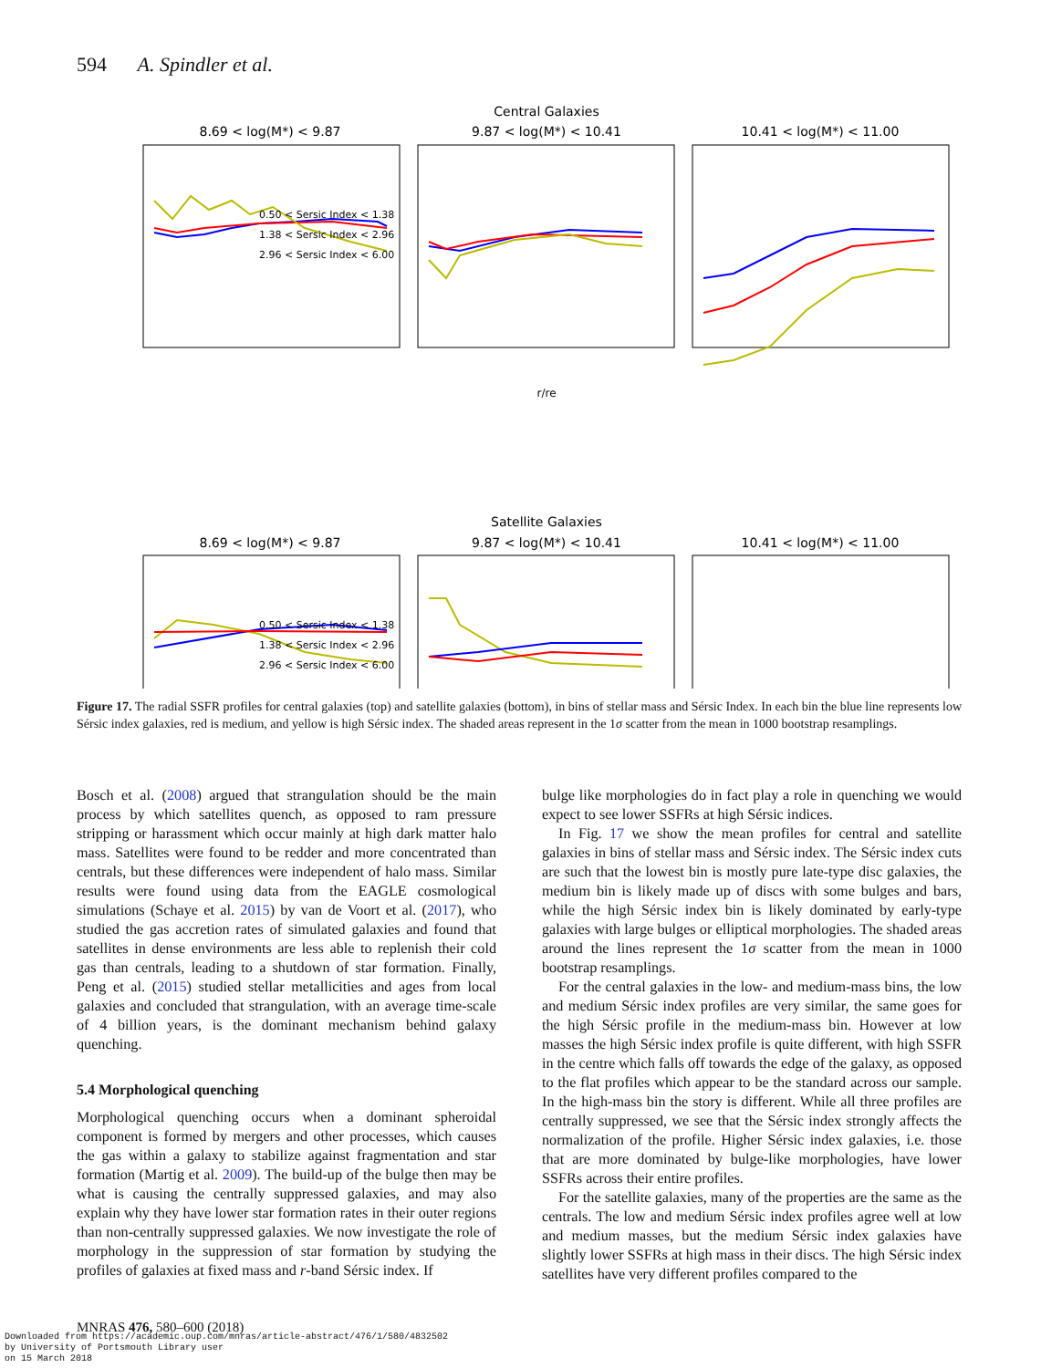594 A. Spindler et al.
Central Galaxies
8.69 < log(M*) < 9.87
9.87 < log(M*) < 10.41
10.41 < log(M*) < 11.00
0.50 < Sersic Index < 1.38
1.38 < Sersic Index < 2.96
2.96 < Sersic Index < 6.00
r/re
Satellite Galaxies
8.69 < log(M*) < 9.87
9.87 < log(M*) < 10.41
10.41 < log(M*) < 11.00
0.50 < Sersic Index < 1.38
1.38 < Sersic Index < 2.96
2.96 < Sersic Index < 6.00
Figure 17. The radial SSFR profiles for central galaxies (top) and satellite galaxies (bottom), in bins of stellar mass and Sérsic Index. In each bin the blue line represents low Sérsic index galaxies, red is medium, and yellow is high Sérsic index. The shaded areas represent in the 1σ scatter from the mean in 1000 bootstrap resamplings.
Bosch et al. (2008) argued that strangulation should be the main process by which satellites quench, as opposed to ram pressure stripping or harassment which occur mainly at high dark matter halo mass. Satellites were found to be redder and more concentrated than centrals, but these differences were independent of halo mass. Similar results were found using data from the EAGLE cosmological simulations (Schaye et al. 2015) by van de Voort et al. (2017), who studied the gas accretion rates of simulated galaxies and found that satellites in dense environments are less able to replenish their cold gas than centrals, leading to a shutdown of star formation. Finally, Peng et al. (2015) studied stellar metallicities and ages from local galaxies and concluded that strangulation, with an average time-scale of 4 billion years, is the dominant mechanism behind galaxy quenching.
5.4 Morphological quenching
Morphological quenching occurs when a dominant spheroidal component is formed by mergers and other processes, which causes the gas within a galaxy to stabilize against fragmentation and star formation (Martig et al. 2009). The build-up of the bulge then may be what is causing the centrally suppressed galaxies, and may also explain why they have lower star formation rates in their outer regions than non-centrally suppressed galaxies. We now investigate the role of morphology in the suppression of star formation by studying the profiles of galaxies at fixed mass and r-band Sérsic index. If
bulge like morphologies do in fact play a role in quenching we would expect to see lower SSFRs at high Sérsic indices.
In Fig. 17 we show the mean profiles for central and satellite galaxies in bins of stellar mass and Sérsic index. The Sérsic index cuts are such that the lowest bin is mostly pure late-type disc galaxies, the medium bin is likely made up of discs with some bulges and bars, while the high Sérsic index bin is likely dominated by early-type galaxies with large bulges or elliptical morphologies. The shaded areas around the lines represent the 1σ scatter from the mean in 1000 bootstrap resamplings.
For the central galaxies in the low- and medium-mass bins, the low and medium Sérsic index profiles are very similar, the same goes for the high Sérsic profile in the medium-mass bin. However at low masses the high Sérsic index profile is quite different, with high SSFR in the centre which falls off towards the edge of the galaxy, as opposed to the flat profiles which appear to be the standard across our sample. In the high-mass bin the story is different. While all three profiles are centrally suppressed, we see that the Sérsic index strongly affects the normalization of the profile. Higher Sérsic index galaxies, i.e. those that are more dominated by bulge-like morphologies, have lower SSFRs across their entire profiles.
For the satellite galaxies, many of the properties are the same as the centrals. The low and medium Sérsic index profiles agree well at low and medium masses, but the medium Sérsic index galaxies have slightly lower SSFRs at high mass in their discs. The high Sérsic index satellites have very different profiles compared to the
MNRAS 476, 580–600 (2018)
Downloaded from https://academic.oup.com/mnras/article-abstract/476/1/580/4832502
by University of Portsmouth Library user
on 15 March 2018